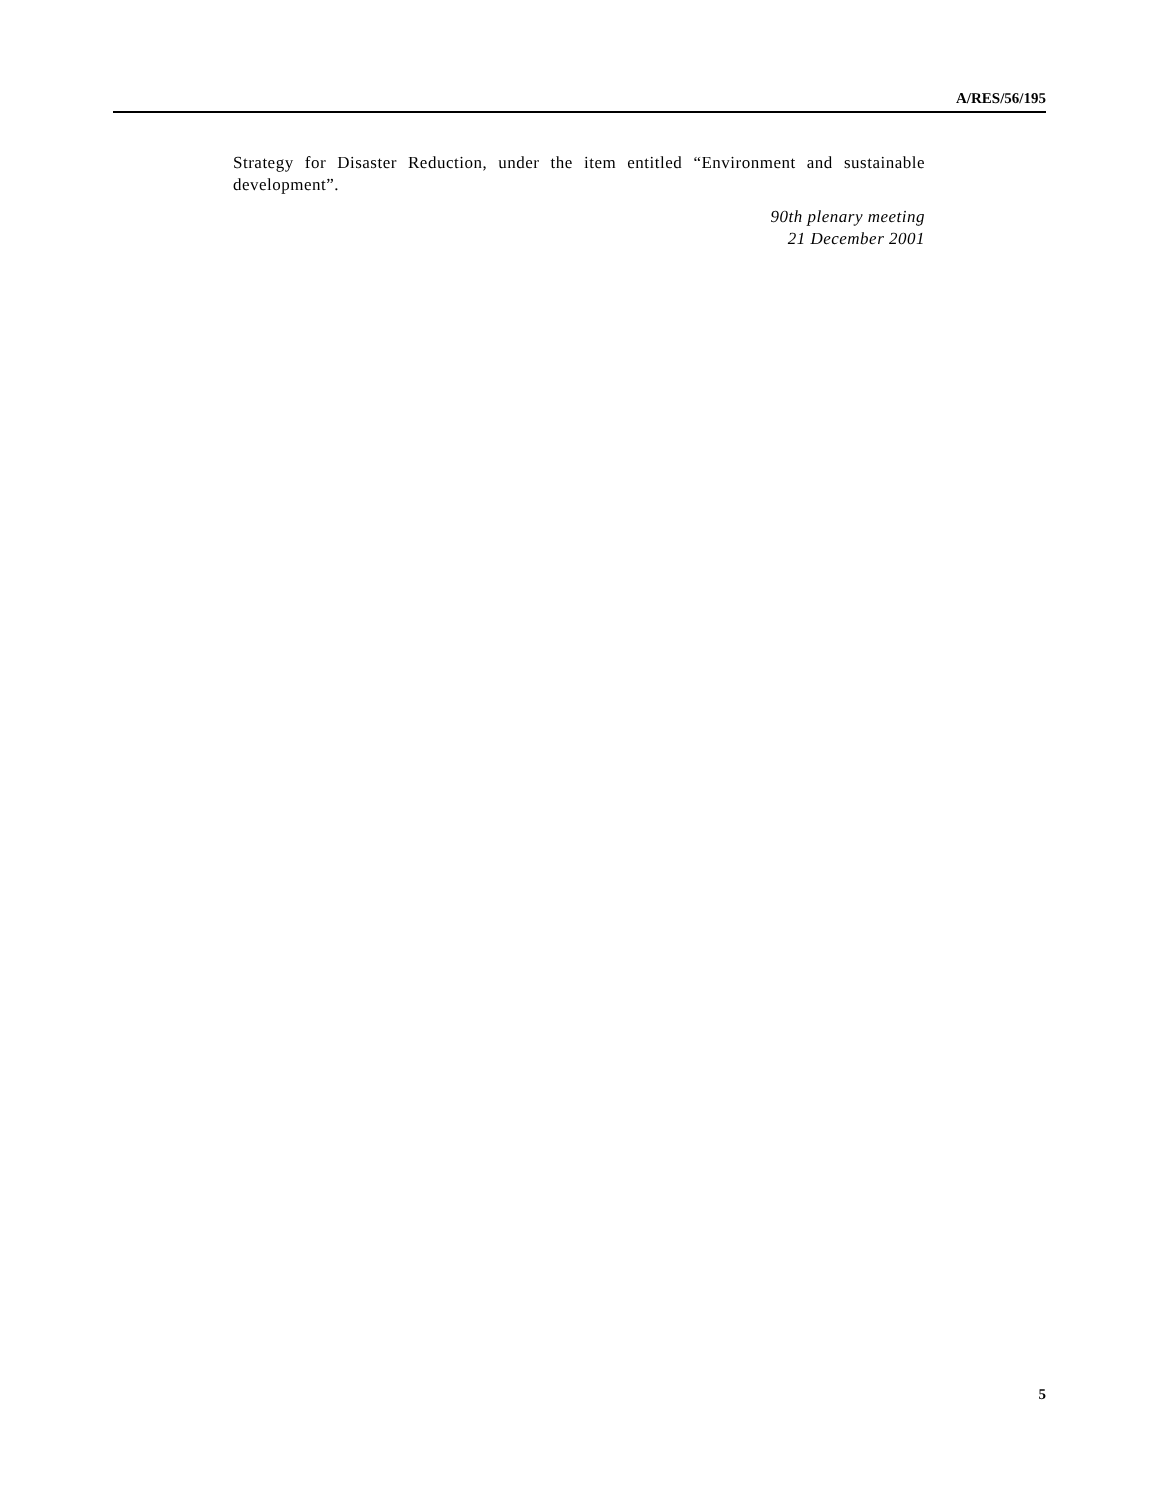A/RES/56/195
Strategy for Disaster Reduction, under the item entitled “Environment and sustainable development”.
90th plenary meeting
21 December 2001
5